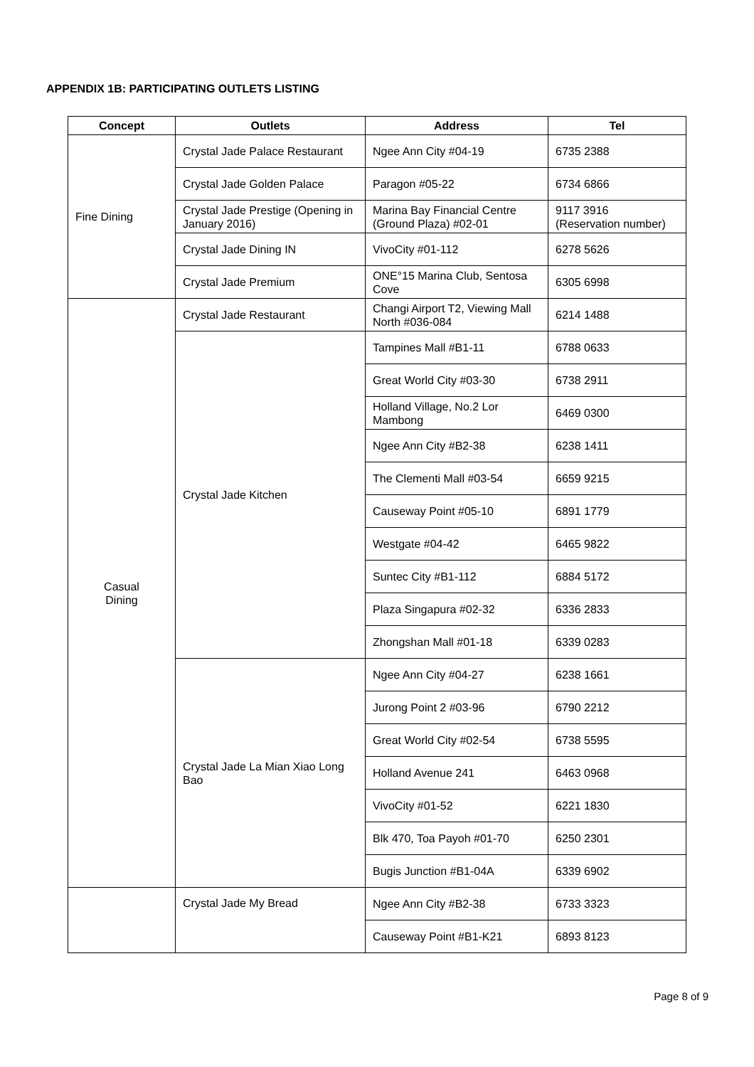APPENDIX 1B: PARTICIPATING OUTLETS LISTING
| Concept | Outlets | Address | Tel |
| --- | --- | --- | --- |
| Fine Dining | Crystal Jade Palace Restaurant | Ngee Ann City #04-19 | 6735 2388 |
| | Crystal Jade Golden Palace | Paragon #05-22 | 6734 6866 |
| | Crystal Jade Prestige (Opening in January 2016) | Marina Bay Financial Centre (Ground Plaza) #02-01 | 9117 3916 (Reservation number) |
| | Crystal Jade Dining IN | VivoCity #01-112 | 6278 5626 |
| | Crystal Jade Premium | ONE°15 Marina Club, Sentosa Cove | 6305 6998 |
| Casual Dining | Crystal Jade Restaurant | Changi Airport T2, Viewing Mall North #036-084 | 6214 1488 |
| | Crystal Jade Kitchen | Tampines Mall #B1-11 | 6788 0633 |
| | | Great World City #03-30 | 6738 2911 |
| | | Holland Village, No.2 Lor Mambong | 6469 0300 |
| | | Ngee Ann City #B2-38 | 6238 1411 |
| | | The Clementi Mall #03-54 | 6659 9215 |
| | | Causeway Point #05-10 | 6891 1779 |
| | | Westgate #04-42 | 6465 9822 |
| | | Suntec City #B1-112 | 6884 5172 |
| | | Plaza Singapura #02-32 | 6336 2833 |
| | | Zhongshan Mall #01-18 | 6339 0283 |
| | Crystal Jade La Mian Xiao Long Bao | Ngee Ann City #04-27 | 6238 1661 |
| | | Jurong Point 2 #03-96 | 6790 2212 |
| | | Great World City #02-54 | 6738 5595 |
| | | Holland Avenue 241 | 6463 0968 |
| | | VivoCity #01-52 | 6221 1830 |
| | | Blk 470, Toa Payoh #01-70 | 6250 2301 |
| | | Bugis Junction #B1-04A | 6339 6902 |
| | Crystal Jade My Bread | Ngee Ann City #B2-38 | 6733 3323 |
| | | Causeway Point #B1-K21 | 6893 8123 |
Page 8 of 9